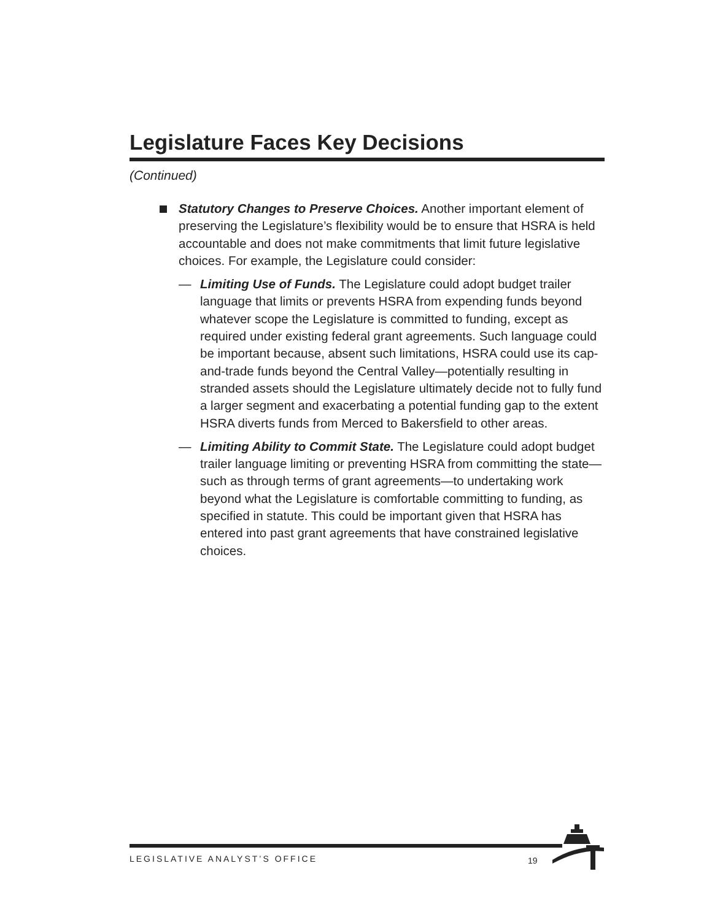Legislature Faces Key Decisions
(Continued)
Statutory Changes to Preserve Choices. Another important element of preserving the Legislature’s flexibility would be to ensure that HSRA is held accountable and does not make commitments that limit future legislative choices. For example, the Legislature could consider:
— Limiting Use of Funds. The Legislature could adopt budget trailer language that limits or prevents HSRA from expending funds beyond whatever scope the Legislature is committed to funding, except as required under existing federal grant agreements. Such language could be important because, absent such limitations, HSRA could use its cap-and-trade funds beyond the Central Valley—potentially resulting in stranded assets should the Legislature ultimately decide not to fully fund a larger segment and exacerbating a potential funding gap to the extent HSRA diverts funds from Merced to Bakersfield to other areas.
— Limiting Ability to Commit State. The Legislature could adopt budget trailer language limiting or preventing HSRA from committing the state—such as through terms of grant agreements—to undertaking work beyond what the Legislature is comfortable committing to funding, as specified in statute. This could be important given that HSRA has entered into past grant agreements that have constrained legislative choices.
LEGISLATIVE ANALYST’S OFFICE 19